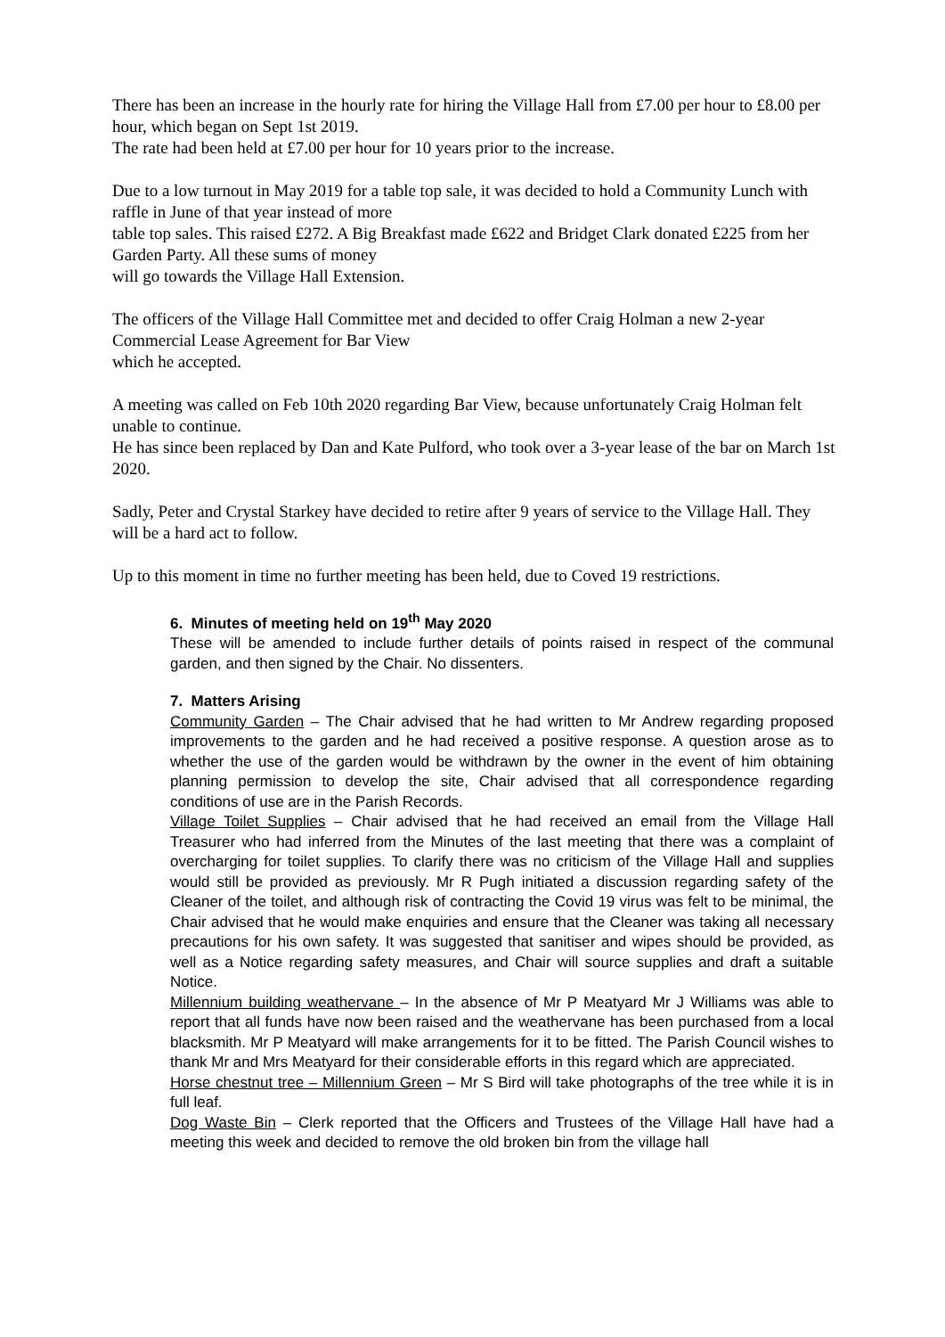There has been an increase in the hourly rate for hiring the Village Hall from £7.00 per hour to £8.00 per hour, which began on Sept 1st 2019.
The rate had been held at £7.00 per hour for 10 years prior to the increase.
Due to a low turnout in May 2019 for a table top sale, it was decided to hold a Community Lunch with raffle in June of that year instead of more
table top sales. This raised £272. A Big Breakfast made £622 and Bridget Clark donated £225 from her Garden Party. All these sums of money
will go towards the Village Hall Extension.
The officers of the Village Hall Committee met and decided to offer Craig Holman a new 2-year Commercial Lease Agreement for Bar View
which he accepted.
A meeting was called on Feb 10th 2020 regarding Bar View, because unfortunately Craig Holman felt unable to continue.
He has since been replaced by Dan and Kate Pulford, who took over a 3-year lease of the bar on March 1st 2020.
Sadly, Peter and Crystal Starkey have decided to retire after 9 years of service to the Village Hall. They will be a hard act to follow.
Up to this moment in time no further meeting has been held, due to Coved 19 restrictions.
6. Minutes of meeting held on 19<sup>th</sup> May 2020
These will be amended to include further details of points raised in respect of the communal garden, and then signed by the Chair. No dissenters.
7. Matters Arising
Community Garden – The Chair advised that he had written to Mr Andrew regarding proposed improvements to the garden and he had received a positive response. A question arose as to whether the use of the garden would be withdrawn by the owner in the event of him obtaining planning permission to develop the site, Chair advised that all correspondence regarding conditions of use are in the Parish Records.
Village Toilet Supplies – Chair advised that he had received an email from the Village Hall Treasurer who had inferred from the Minutes of the last meeting that there was a complaint of overcharging for toilet supplies. To clarify there was no criticism of the Village Hall and supplies would still be provided as previously. Mr R Pugh initiated a discussion regarding safety of the Cleaner of the toilet, and although risk of contracting the Covid 19 virus was felt to be minimal, the Chair advised that he would make enquiries and ensure that the Cleaner was taking all necessary precautions for his own safety. It was suggested that sanitiser and wipes should be provided, as well as a Notice regarding safety measures, and Chair will source supplies and draft a suitable Notice.
Millennium building weathervane – In the absence of Mr P Meatyard Mr J Williams was able to report that all funds have now been raised and the weathervane has been purchased from a local blacksmith. Mr P Meatyard will make arrangements for it to be fitted. The Parish Council wishes to thank Mr and Mrs Meatyard for their considerable efforts in this regard which are appreciated.
Horse chestnut tree – Millennium Green – Mr S Bird will take photographs of the tree while it is in full leaf.
Dog Waste Bin – Clerk reported that the Officers and Trustees of the Village Hall have had a meeting this week and decided to remove the old broken bin from the village hall